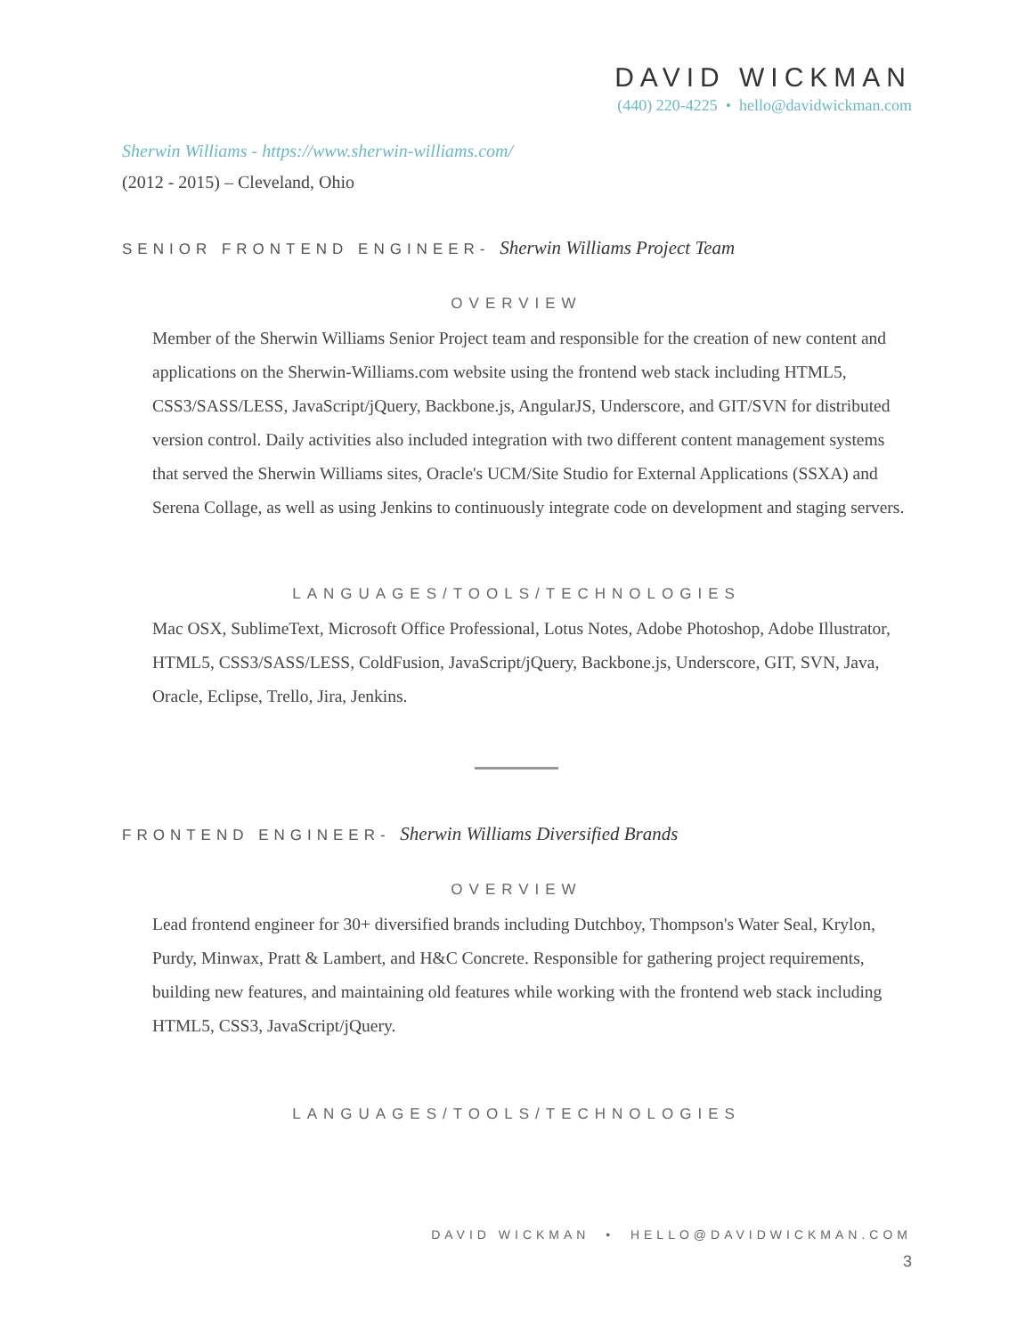DAVID WICKMAN
(440) 220-4225 • hello@davidwickman.com
Sherwin Williams - https://www.sherwin-williams.com/
(2012 - 2015) – Cleveland, Ohio
SENIOR FRONTEND ENGINEER- Sherwin Williams Project Team
OVERVIEW
Member of the Sherwin Williams Senior Project team and responsible for the creation of new content and applications on the Sherwin-Williams.com website using the frontend web stack including HTML5, CSS3/SASS/LESS, JavaScript/jQuery, Backbone.js, AngularJS, Underscore, and GIT/SVN for distributed version control. Daily activities also included integration with two different content management systems that served the Sherwin Williams sites, Oracle's UCM/Site Studio for External Applications (SSXA) and Serena Collage, as well as using Jenkins to continuously integrate code on development and staging servers.
LANGUAGES/TOOLS/TECHNOLOGIES
Mac OSX, SublimeText, Microsoft Office Professional, Lotus Notes, Adobe Photoshop, Adobe Illustrator, HTML5, CSS3/SASS/LESS, ColdFusion, JavaScript/jQuery, Backbone.js, Underscore, GIT, SVN, Java, Oracle, Eclipse, Trello, Jira, Jenkins.
FRONTEND ENGINEER- Sherwin Williams Diversified Brands
OVERVIEW
Lead frontend engineer for 30+ diversified brands including Dutchboy, Thompson's Water Seal, Krylon, Purdy, Minwax, Pratt & Lambert, and H&C Concrete. Responsible for gathering project requirements, building new features, and maintaining old features while working with the frontend web stack including HTML5, CSS3, JavaScript/jQuery.
LANGUAGES/TOOLS/TECHNOLOGIES
DAVID WICKMAN • HELLO@DAVIDWICKMAN.COM
3